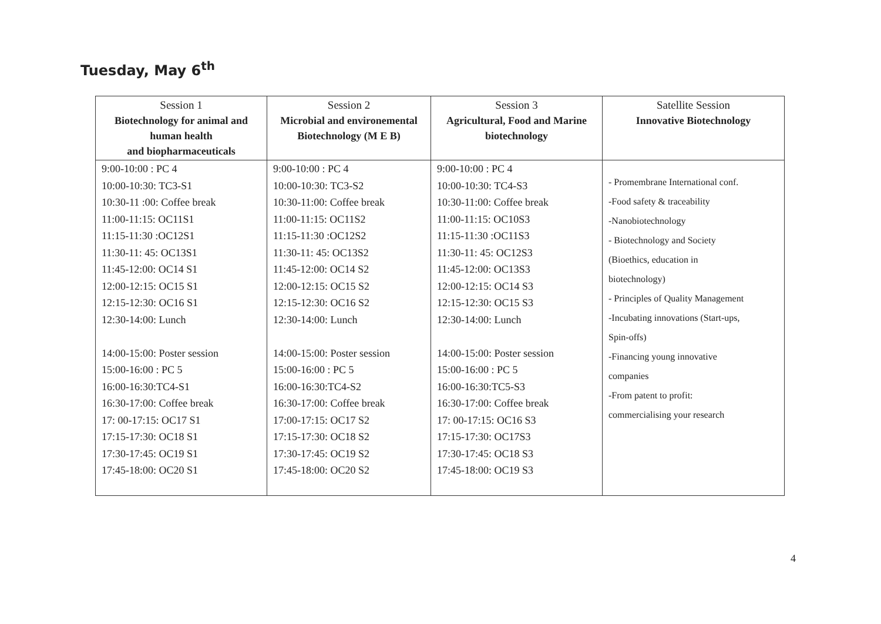Tuesday, May 6<sup>th</sup>
| Session 1 Biotechnology for animal and human health and biopharmaceuticals | Session 2 Microbial and environemental Biotechnology (M E B) | Session 3 Agricultural, Food and Marine biotechnology | Satellite Session Innovative Biotechnology |
| --- | --- | --- | --- |
| 9:00-10:00 : PC 4 10:00-10:30: TC3-S1 10:30-11 :00: Coffee break 11:00-11:15: OC11S1 11:15-11:30 :OC12S1 11:30-11: 45: OC13S1 11:45-12:00: OC14 S1 12:00-12:15: OC15 S1 12:15-12:30: OC16 S1 12:30-14:00: Lunch 14:00-15:00: Poster session 15:00-16:00 : PC 5 16:00-16:30:TC4-S1 16:30-17:00: Coffee break 17: 00-17:15: OC17 S1 17:15-17:30: OC18 S1 17:30-17:45: OC19 S1 17:45-18:00: OC20 S1 | 9:00-10:00 : PC 4 10:00-10:30: TC3-S2 10:30-11:00: Coffee break 11:00-11:15: OC11S2 11:15-11:30 :OC12S2 11:30-11: 45: OC13S2 11:45-12:00: OC14 S2 12:00-12:15: OC15 S2 12:15-12:30: OC16 S2 12:30-14:00: Lunch 14:00-15:00: Poster session 15:00-16:00 : PC 5 16:00-16:30:TC4-S2 16:30-17:00: Coffee break 17:00-17:15: OC17 S2 17:15-17:30: OC18 S2 17:30-17:45: OC19 S2 17:45-18:00: OC20 S2 | 9:00-10:00 : PC 4 10:00-10:30: TC4-S3 10:30-11:00: Coffee break 11:00-11:15: OC10S3 11:15-11:30 :OC11S3 11:30-11: 45: OC12S3 11:45-12:00: OC13S3 12:00-12:15: OC14 S3 12:15-12:30: OC15 S3 12:30-14:00: Lunch 14:00-15:00: Poster session 15:00-16:00 : PC 5 16:00-16:30:TC5-S3 16:30-17:00: Coffee break 17: 00-17:15: OC16 S3 17:15-17:30: OC17S3 17:30-17:45: OC18 S3 17:45-18:00: OC19 S3 | - Promembrane International conf. -Food safety & traceability -Nanobiotechnology - Biotechnology and Society (Bioethics, education in biotechnology) - Principles of Quality Management -Incubating innovations (Start-ups, Spin-offs) -Financing young innovative companies -From patent to profit: commercialising your research |
4